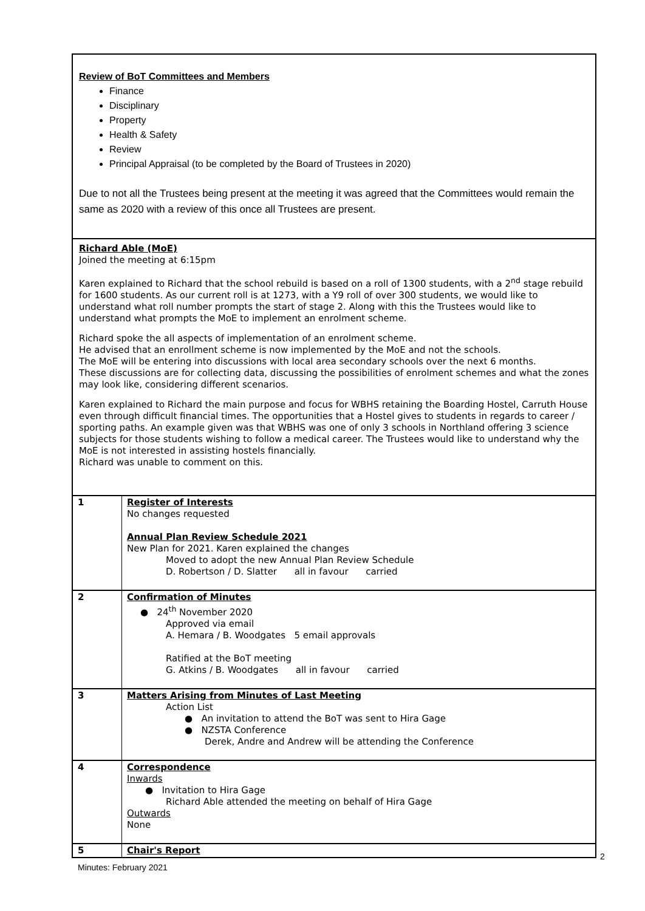Review of BoT Committees and Members
Finance
Disciplinary
Property
Health & Safety
Review
Principal Appraisal (to be completed by the Board of Trustees in 2020)
Due to not all the Trustees being present at the meeting it was agreed that the Committees would remain the same as 2020 with a review of this once all Trustees are present.
Richard Able (MoE)
Joined the meeting at 6:15pm
Karen explained to Richard that the school rebuild is based on a roll of 1300 students, with a 2<sup>nd</sup> stage rebuild for 1600 students. As our current roll is at 1273, with a Y9 roll of over 300 students, we would like to understand what roll number prompts the start of stage 2. Along with this the Trustees would like to understand what prompts the MoE to implement an enrolment scheme.
Richard spoke the all aspects of implementation of an enrolment scheme.
He advised that an enrollment scheme is now implemented by the MoE and not the schools.
The MoE will be entering into discussions with local area secondary schools over the next 6 months.
These discussions are for collecting data, discussing the possibilities of enrolment schemes and what the zones may look like, considering different scenarios.
Karen explained to Richard the main purpose and focus for WBHS retaining the Boarding Hostel, Carruth House even through difficult financial times. The opportunities that a Hostel gives to students in regards to career / sporting paths. An example given was that WBHS was one of only 3 schools in Northland offering 3 science subjects for those students wishing to follow a medical career. The Trustees would like to understand why the MoE is not interested in assisting hostels financially.
Richard was unable to comment on this.
| 1 | Register of Interests No changes requested Annual Plan Review Schedule 2021 New Plan for 2021. Karen explained the changes Moved to adopt the new Annual Plan Review Schedule D. Robertson / D. Slatter all in favour carried |
| 2 | Confirmation of Minutes ● 24<sup>th</sup> November 2020 Approved via email A. Hemara / B. Woodgates 5 email approvals Ratified at the BoT meeting G. Atkins / B. Woodgates all in favour carried |
| 3 | Matters Arising from Minutes of Last Meeting Action List ● An invitation to attend the BoT was sent to Hira Gage ● NZSTA Conference Derek, Andre and Andrew will be attending the Conference |
| 4 | Correspondence Inwards ● Invitation to Hira Gage Richard Able attended the meeting on behalf of Hira Gage Outwards None |
| 5 | Chair's Report |
2
Minutes: February 2021